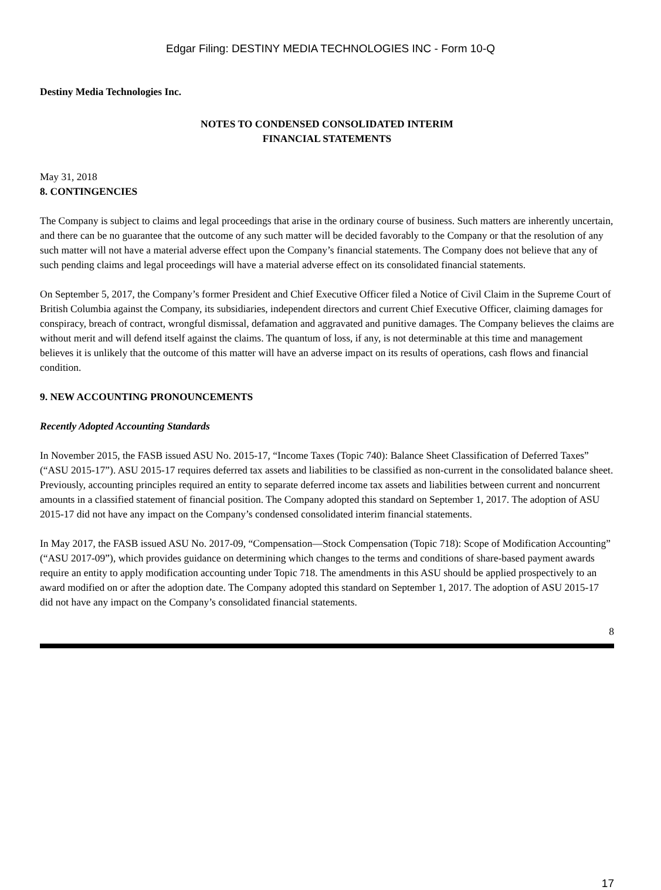Edgar Filing: DESTINY MEDIA TECHNOLOGIES INC - Form 10-Q
Destiny Media Technologies Inc.
NOTES TO CONDENSED CONSOLIDATED INTERIM
FINANCIAL STATEMENTS
May 31, 2018
8. CONTINGENCIES
The Company is subject to claims and legal proceedings that arise in the ordinary course of business. Such matters are inherently uncertain, and there can be no guarantee that the outcome of any such matter will be decided favorably to the Company or that the resolution of any such matter will not have a material adverse effect upon the Company’s financial statements. The Company does not believe that any of such pending claims and legal proceedings will have a material adverse effect on its consolidated financial statements.
On September 5, 2017, the Company’s former President and Chief Executive Officer filed a Notice of Civil Claim in the Supreme Court of British Columbia against the Company, its subsidiaries, independent directors and current Chief Executive Officer, claiming damages for conspiracy, breach of contract, wrongful dismissal, defamation and aggravated and punitive damages. The Company believes the claims are without merit and will defend itself against the claims. The quantum of loss, if any, is not determinable at this time and management believes it is unlikely that the outcome of this matter will have an adverse impact on its results of operations, cash flows and financial condition.
9. NEW ACCOUNTING PRONOUNCEMENTS
Recently Adopted Accounting Standards
In November 2015, the FASB issued ASU No. 2015-17, “Income Taxes (Topic 740): Balance Sheet Classification of Deferred Taxes” (“ASU 2015-17”). ASU 2015-17 requires deferred tax assets and liabilities to be classified as non-current in the consolidated balance sheet. Previously, accounting principles required an entity to separate deferred income tax assets and liabilities between current and noncurrent amounts in a classified statement of financial position. The Company adopted this standard on September 1, 2017. The adoption of ASU 2015-17 did not have any impact on the Company’s condensed consolidated interim financial statements.
In May 2017, the FASB issued ASU No. 2017-09, “Compensation—Stock Compensation (Topic 718): Scope of Modification Accounting” (“ASU 2017-09”), which provides guidance on determining which changes to the terms and conditions of share-based payment awards require an entity to apply modification accounting under Topic 718. The amendments in this ASU should be applied prospectively to an award modified on or after the adoption date. The Company adopted this standard on September 1, 2017. The adoption of ASU 2015-17 did not have any impact on the Company’s consolidated financial statements.
8
17